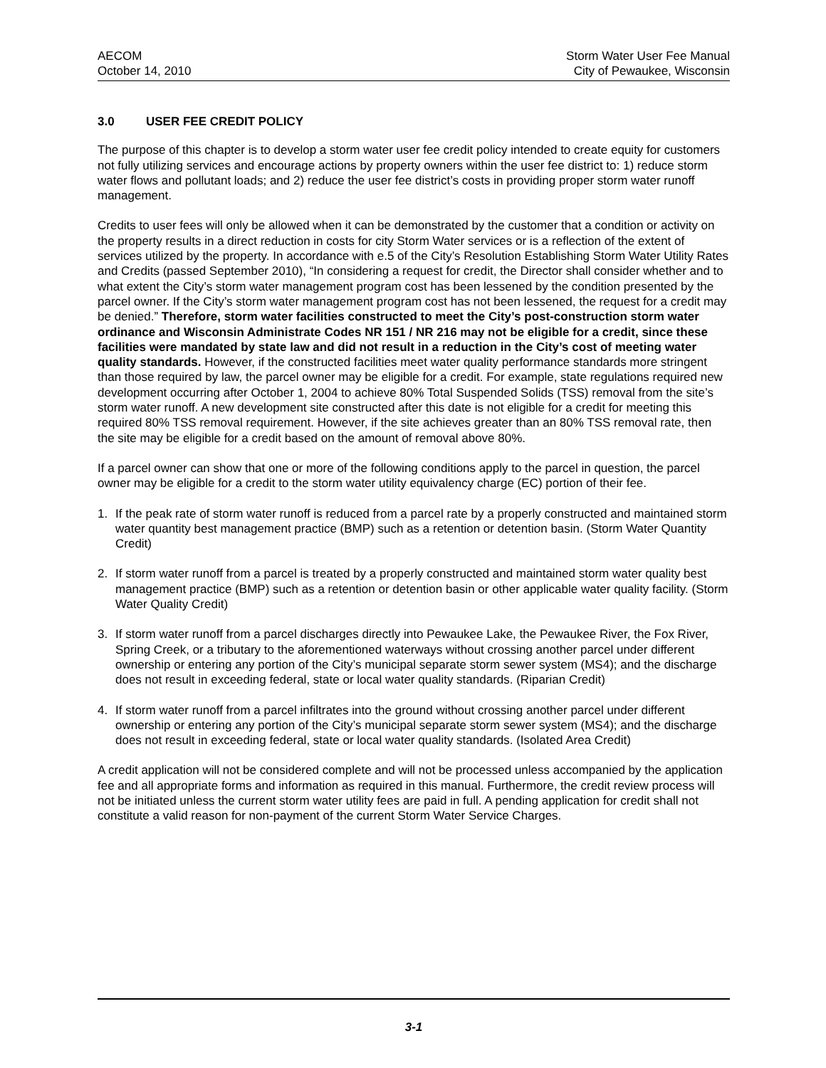AECOM
October 14, 2010
Storm Water User Fee Manual
City of Pewaukee, Wisconsin
3.0 USER FEE CREDIT POLICY
The purpose of this chapter is to develop a storm water user fee credit policy intended to create equity for customers not fully utilizing services and encourage actions by property owners within the user fee district to: 1) reduce storm water flows and pollutant loads; and 2) reduce the user fee district’s costs in providing proper storm water runoff management.
Credits to user fees will only be allowed when it can be demonstrated by the customer that a condition or activity on the property results in a direct reduction in costs for city Storm Water services or is a reflection of the extent of services utilized by the property. In accordance with e.5 of the City’s Resolution Establishing Storm Water Utility Rates and Credits (passed September 2010), “In considering a request for credit, the Director shall consider whether and to what extent the City’s storm water management program cost has been lessened by the condition presented by the parcel owner. If the City’s storm water management program cost has not been lessened, the request for a credit may be denied.” Therefore, storm water facilities constructed to meet the City’s post-construction storm water ordinance and Wisconsin Administrate Codes NR 151 / NR 216 may not be eligible for a credit, since these facilities were mandated by state law and did not result in a reduction in the City’s cost of meeting water quality standards. However, if the constructed facilities meet water quality performance standards more stringent than those required by law, the parcel owner may be eligible for a credit. For example, state regulations required new development occurring after October 1, 2004 to achieve 80% Total Suspended Solids (TSS) removal from the site’s storm water runoff. A new development site constructed after this date is not eligible for a credit for meeting this required 80% TSS removal requirement. However, if the site achieves greater than an 80% TSS removal rate, then the site may be eligible for a credit based on the amount of removal above 80%.
If a parcel owner can show that one or more of the following conditions apply to the parcel in question, the parcel owner may be eligible for a credit to the storm water utility equivalency charge (EC) portion of their fee.
1. If the peak rate of storm water runoff is reduced from a parcel rate by a properly constructed and maintained storm water quantity best management practice (BMP) such as a retention or detention basin. (Storm Water Quantity Credit)
2. If storm water runoff from a parcel is treated by a properly constructed and maintained storm water quality best management practice (BMP) such as a retention or detention basin or other applicable water quality facility. (Storm Water Quality Credit)
3. If storm water runoff from a parcel discharges directly into Pewaukee Lake, the Pewaukee River, the Fox River, Spring Creek, or a tributary to the aforementioned waterways without crossing another parcel under different ownership or entering any portion of the City’s municipal separate storm sewer system (MS4); and the discharge does not result in exceeding federal, state or local water quality standards. (Riparian Credit)
4. If storm water runoff from a parcel infiltrates into the ground without crossing another parcel under different ownership or entering any portion of the City’s municipal separate storm sewer system (MS4); and the discharge does not result in exceeding federal, state or local water quality standards. (Isolated Area Credit)
A credit application will not be considered complete and will not be processed unless accompanied by the application fee and all appropriate forms and information as required in this manual. Furthermore, the credit review process will not be initiated unless the current storm water utility fees are paid in full. A pending application for credit shall not constitute a valid reason for non-payment of the current Storm Water Service Charges.
3-1